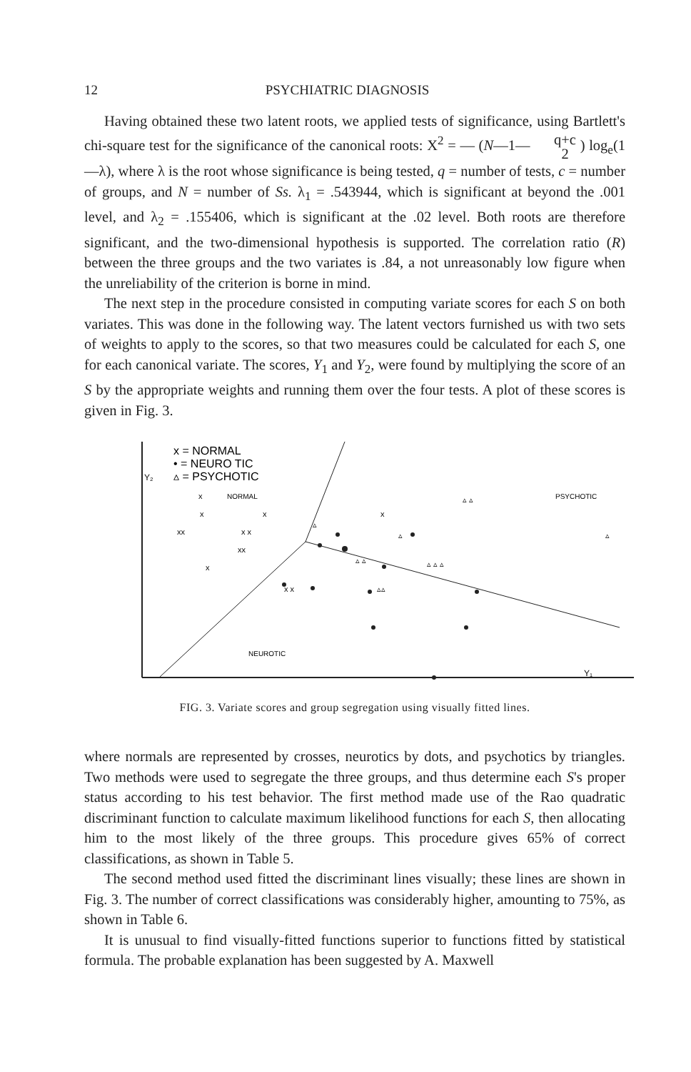12 PSYCHIATRIC DIAGNOSIS
Having obtained these two latent roots, we applied tests of significance, using Bartlett's chi-square test for the significance of the canonical roots: X<sup>2</sup> = — (N—1— q+c 2 ) log<sub>e</sub>(1—λ), where λ is the root whose significance is being tested, q = number of tests, c = number of groups, and N = number of Ss. λ<sub>1</sub> = .543944, which is significant at beyond the .001 level, and λ<sub>2</sub> = .155406, which is significant at the .02 level. Both roots are therefore significant, and the two-dimensional hypothesis is supported. The correlation ratio (R) between the three groups and the two variates is .84, a not unreasonably low figure when the unreliability of the criterion is borne in mind.
The next step in the procedure consisted in computing variate scores for each S on both variates. This was done in the following way. The latent vectors furnished us with two sets of weights to apply to the scores, so that two measures could be calculated for each S, one for each canonical variate. The scores, Y<sub>1</sub> and Y<sub>2</sub>, were found by multiplying the score of an S by the appropriate weights and running them over the four tests. A plot of these scores is given in Fig. 3.
x = NORMAL
• = NEURO TIC
▵ = PSYCHOTIC
Y₂
NORMAL
PSYCHOTIC
NEUROTIC
Y₁
x
x
x
xx
x x
xx
x
x
x x
▵
▵
▵ ▵
▵ ▵ ▵
▵ ▵
▵
▵▵
FIG. 3. Variate scores and group segregation using visually fitted lines.
where normals are represented by crosses, neurotics by dots, and psychotics by triangles. Two methods were used to segregate the three groups, and thus determine each S's proper status according to his test behavior. The first method made use of the Rao quadratic discriminant function to calculate maximum likelihood functions for each S, then allocating him to the most likely of the three groups. This procedure gives 65% of correct classifications, as shown in Table 5.
The second method used fitted the discriminant lines visually; these lines are shown in Fig. 3. The number of correct classifications was considerably higher, amounting to 75%, as shown in Table 6.
It is unusual to find visually-fitted functions superior to functions fitted by statistical formula. The probable explanation has been suggested by A. Maxwell